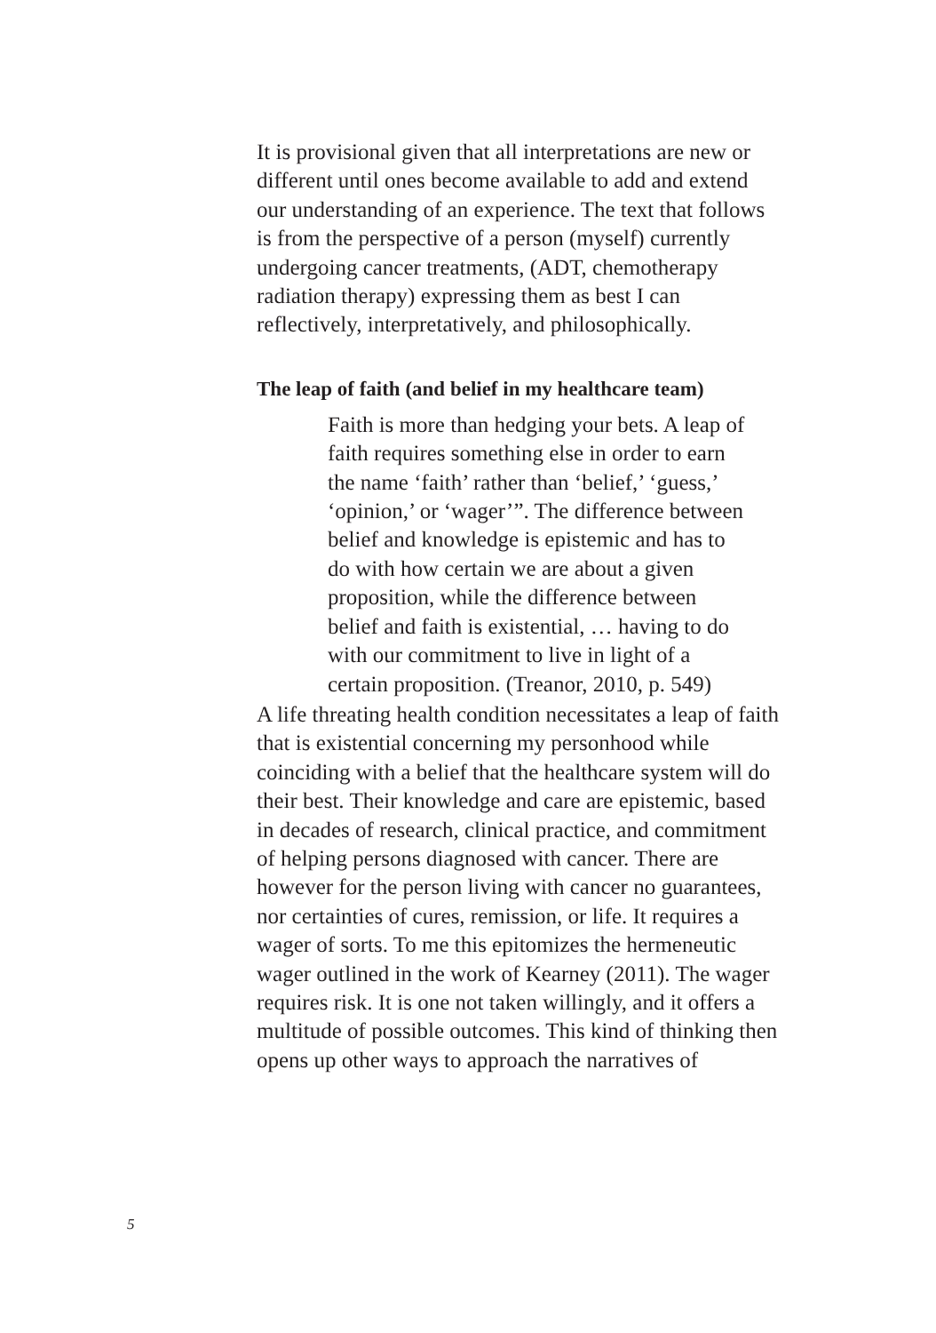It is provisional given that all interpretations are new or different until ones become available to add and extend our understanding of an experience. The text that follows is from the perspective of a person (myself) currently undergoing cancer treatments, (ADT, chemotherapy radiation therapy) expressing them as best I can reflectively, interpretatively, and philosophically.
The leap of faith (and belief in my healthcare team)
Faith is more than hedging your bets. A leap of faith requires something else in order to earn the name ‘faith’ rather than ‘belief,’ ‘guess,’ ‘opinion,’ or ‘wager’”. The difference between belief and knowledge is epistemic and has to do with how certain we are about a given proposition, while the difference between belief and faith is existential, … having to do with our commitment to live in light of a certain proposition. (Treanor, 2010, p. 549)
A life threating health condition necessitates a leap of faith that is existential concerning my person­hood while coinciding with a belief that the health­care system will do their best. Their knowledge and care are epistemic, based in decades of re­search, clinical practice, and commitment of help­ing persons diagnosed with cancer. There are however for the person living with cancer no guar­antees, nor certainties of cures, remission, or life. It requires a wager of sorts. To me this epitomizes the hermeneutic wager outlined in the work of Kearney (2011). The wager requires risk. It is one not taken willingly, and it offers a multitude of possible outcomes. This kind of thinking then opens up other ways to approach the narratives of
5